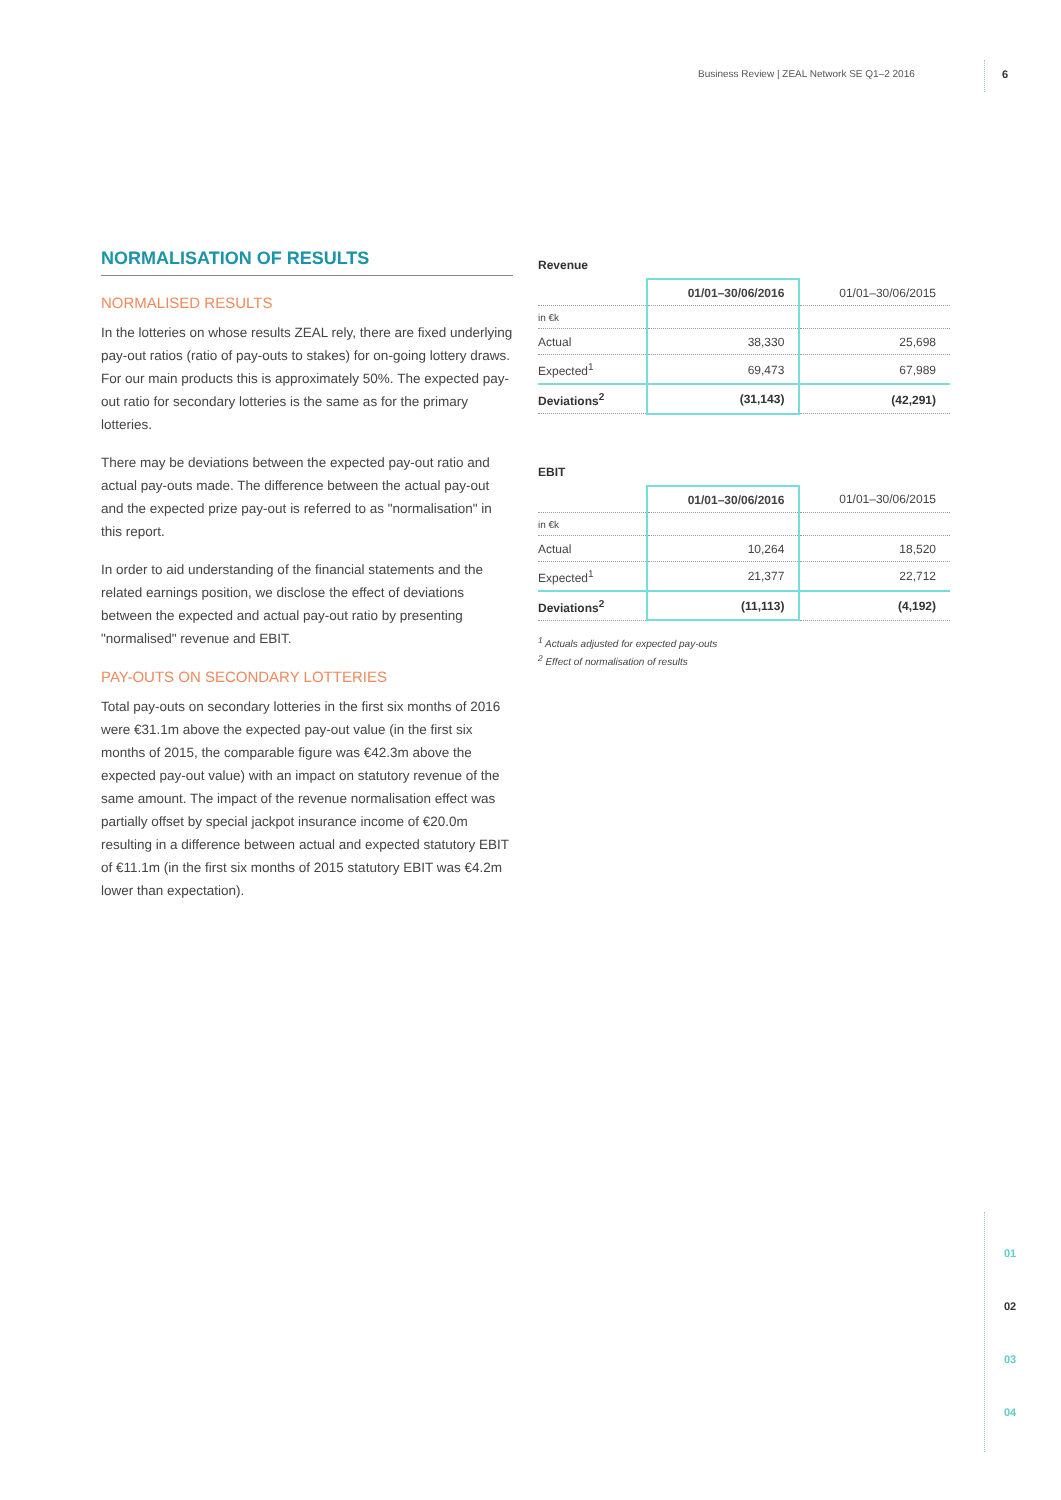Business Review | ZEAL Network SE Q1–2 2016
6
NORMALISATION OF RESULTS
NORMALISED RESULTS
In the lotteries on whose results ZEAL rely, there are fixed underlying pay-out ratios (ratio of pay-outs to stakes) for on-going lottery draws. For our main products this is approximately 50%. The expected pay-out ratio for secondary lotteries is the same as for the primary lotteries.
There may be deviations between the expected pay-out ratio and actual pay-outs made. The difference between the actual pay-out and the expected prize pay-out is referred to as "normalisation" in this report.
In order to aid understanding of the financial statements and the related earnings position, we disclose the effect of deviations between the expected and actual pay-out ratio by presenting "normalised" revenue and EBIT.
PAY-OUTS ON SECONDARY LOTTERIES
Total pay-outs on secondary lotteries in the first six months of 2016 were €31.1m above the expected pay-out value (in the first six months of 2015, the comparable figure was €42.3m above the expected pay-out value) with an impact on statutory revenue of the same amount. The impact of the revenue normalisation effect was partially offset by special jackpot insurance income of €20.0m resulting in a difference between actual and expected statutory EBIT of €11.1m (in the first six months of 2015 statutory EBIT was €4.2m lower than expectation).
Revenue
| | 01/01–30/06/2016 | 01/01–30/06/2015 |
| --- | --- | --- |
| in €k | | |
| Actual | 38,330 | 25,698 |
| Expected<sup>1</sup> | 69,473 | 67,989 |
| Deviations<sup>2</sup> | (31,143) | (42,291) |
EBIT
| | 01/01–30/06/2016 | 01/01–30/06/2015 |
| --- | --- | --- |
| in €k | | |
| Actual | 10,264 | 18,520 |
| Expected<sup>1</sup> | 21,377 | 22,712 |
| Deviations<sup>2</sup> | (11,113) | (4,192) |
<sup>1</sup> Actuals adjusted for expected pay-outs
<sup>2</sup> Effect of normalisation of results
01
02
03
04